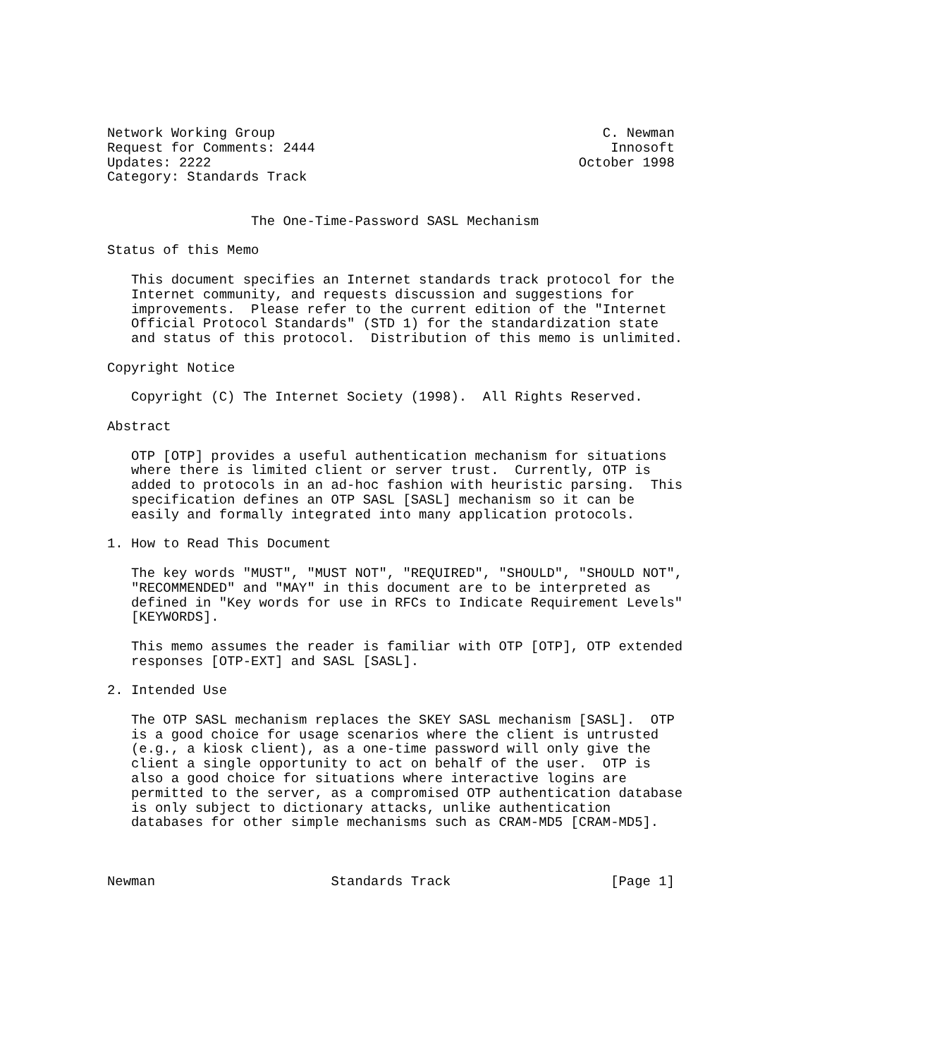Network Working Group                                         C. Newman
Request for Comments: 2444                                     Innosoft
Updates: 2222                                              October 1998
Category: Standards Track


                  The One-Time-Password SASL Mechanism

Status of this Memo

   This document specifies an Internet standards track protocol for the
   Internet community, and requests discussion and suggestions for
   improvements.  Please refer to the current edition of the "Internet
   Official Protocol Standards" (STD 1) for the standardization state
   and status of this protocol.  Distribution of this memo is unlimited.

Copyright Notice

   Copyright (C) The Internet Society (1998).  All Rights Reserved.

Abstract

   OTP [OTP] provides a useful authentication mechanism for situations
   where there is limited client or server trust.  Currently, OTP is
   added to protocols in an ad-hoc fashion with heuristic parsing.  This
   specification defines an OTP SASL [SASL] mechanism so it can be
   easily and formally integrated into many application protocols.

1. How to Read This Document

   The key words "MUST", "MUST NOT", "REQUIRED", "SHOULD", "SHOULD NOT",
   "RECOMMENDED" and "MAY" in this document are to be interpreted as
   defined in "Key words for use in RFCs to Indicate Requirement Levels"
   [KEYWORDS].

   This memo assumes the reader is familiar with OTP [OTP], OTP extended
   responses [OTP-EXT] and SASL [SASL].

2. Intended Use

   The OTP SASL mechanism replaces the SKEY SASL mechanism [SASL].  OTP
   is a good choice for usage scenarios where the client is untrusted
   (e.g., a kiosk client), as a one-time password will only give the
   client a single opportunity to act on behalf of the user.  OTP is
   also a good choice for situations where interactive logins are
   permitted to the server, as a compromised OTP authentication database
   is only subject to dictionary attacks, unlike authentication
   databases for other simple mechanisms such as CRAM-MD5 [CRAM-MD5].



Newman                      Standards Track                    [Page 1]